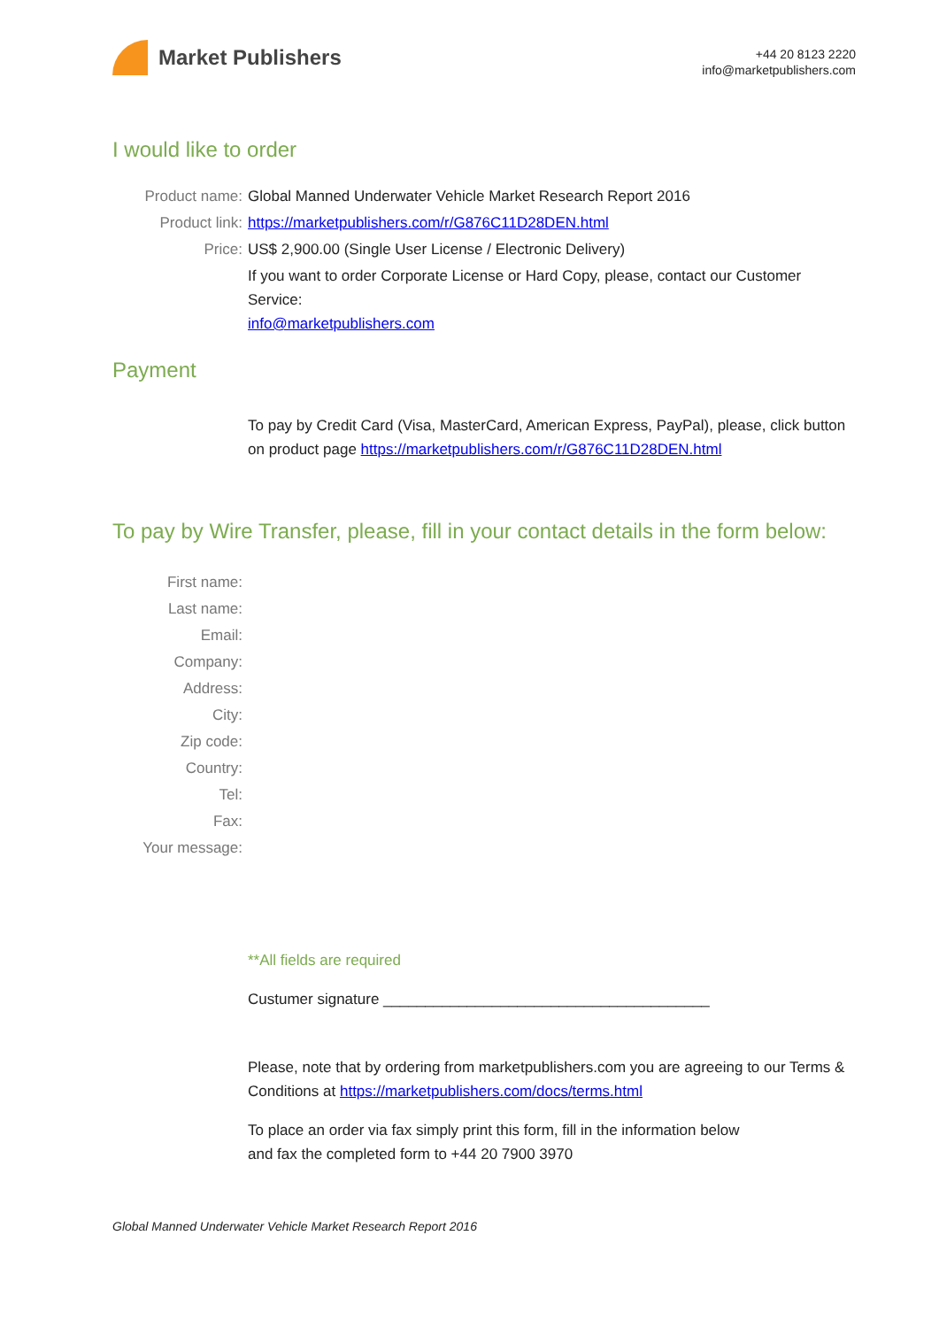Market Publishers
+44 20 8123 2220
info@marketpublishers.com
I would like to order
Product name: Global Manned Underwater Vehicle Market Research Report 2016
Product link: https://marketpublishers.com/r/G876C11D28DEN.html
Price: US$ 2,900.00 (Single User License / Electronic Delivery)
If you want to order Corporate License or Hard Copy, please, contact our Customer Service:
info@marketpublishers.com
Payment
To pay by Credit Card (Visa, MasterCard, American Express, PayPal), please, click button on product page https://marketpublishers.com/r/G876C11D28DEN.html
To pay by Wire Transfer, please, fill in your contact details in the form below:
First name:
Last name:
Email:
Company:
Address:
City:
Zip code:
Country:
Tel:
Fax:
Your message:
**All fields are required
Custumer signature _______________________________________
Please, note that by ordering from marketpublishers.com you are agreeing to our Terms & Conditions at https://marketpublishers.com/docs/terms.html
To place an order via fax simply print this form, fill in the information below
and fax the completed form to +44 20 7900 3970
Global Manned Underwater Vehicle Market Research Report 2016